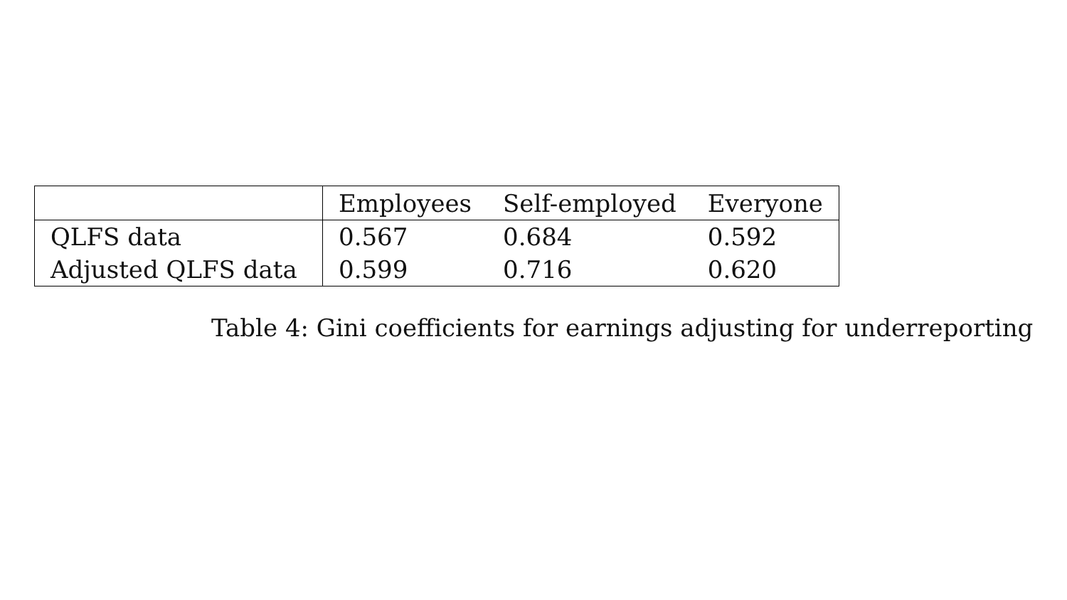| | Employees | Self-employed | Everyone |
| --- | --- | --- | --- |
| QLFS data | 0.567 | 0.684 | 0.592 |
| Adjusted QLFS data | 0.599 | 0.716 | 0.620 |
Table 4: Gini coefficients for earnings adjusting for underreporting